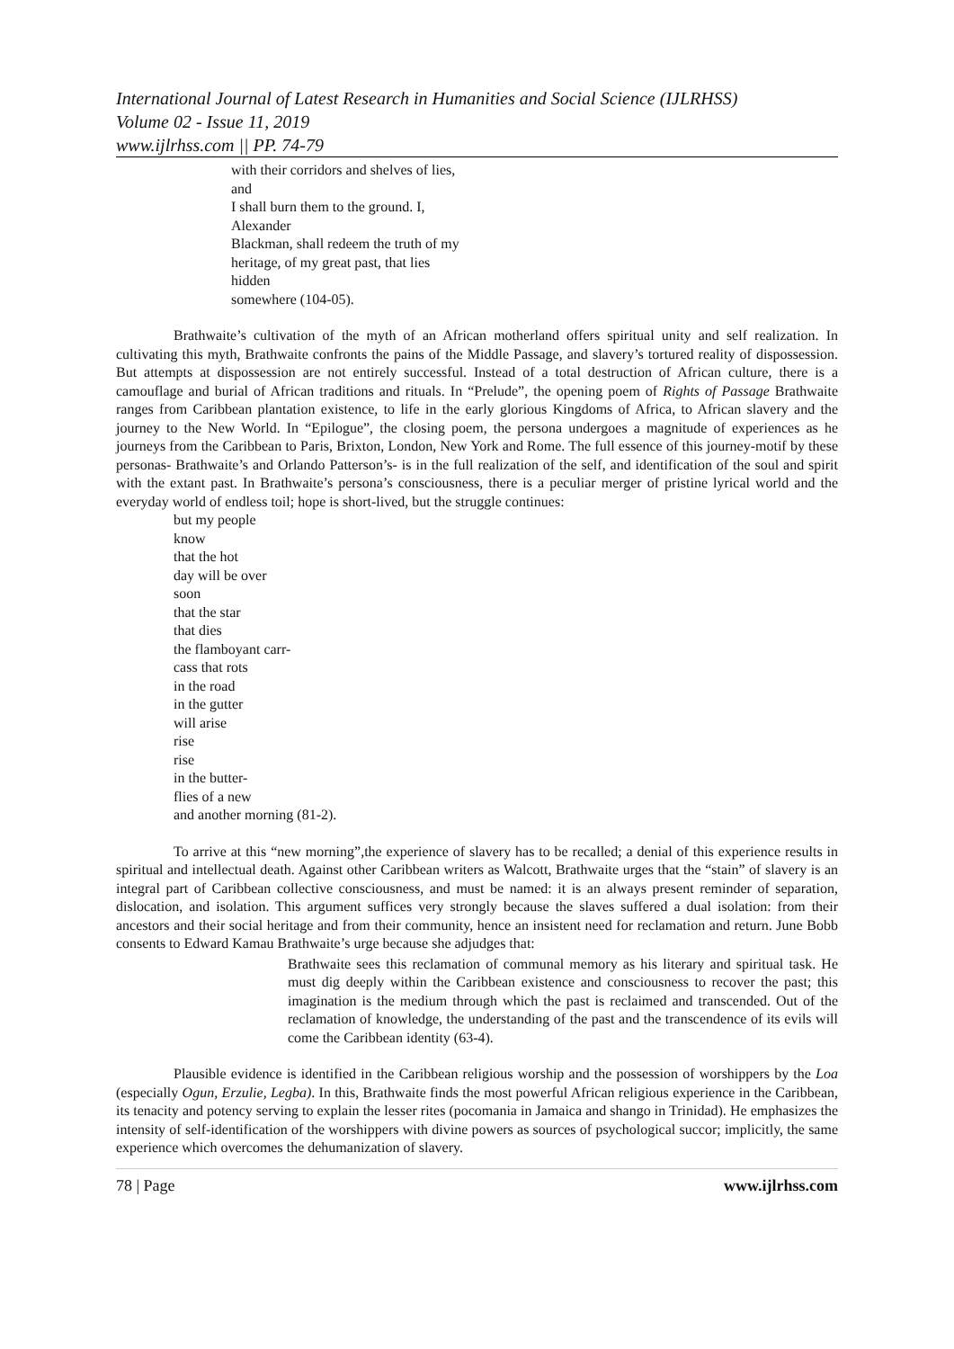International Journal of Latest Research in Humanities and Social Science (IJLRHSS)
Volume 02 - Issue 11, 2019
www.ijlrhss.com || PP. 74-79
with their corridors and shelves of lies,
and
I shall burn them to the ground. I,
Alexander
Blackman, shall redeem the truth of my
heritage, of my great past, that lies
hidden
somewhere (104-05).
Brathwaite’s cultivation of the myth of an African motherland offers spiritual unity and self realization. In cultivating this myth, Brathwaite confronts the pains of the Middle Passage, and slavery’s tortured reality of dispossession. But attempts at dispossession are not entirely successful. Instead of a total destruction of African culture, there is a camouflage and burial of African traditions and rituals. In “Prelude”, the opening poem of Rights of Passage Brathwaite ranges from Caribbean plantation existence, to life in the early glorious Kingdoms of Africa, to African slavery and the journey to the New World. In “Epilogue”, the closing poem, the persona undergoes a magnitude of experiences as he journeys from the Caribbean to Paris, Brixton, London, New York and Rome. The full essence of this journey-motif by these personas- Brathwaite’s and Orlando Patterson’s- is in the full realization of the self, and identification of the soul and spirit with the extant past. In Brathwaite’s persona’s consciousness, there is a peculiar merger of pristine lyrical world and the everyday world of endless toil; hope is short-lived, but the struggle continues:
but my people
know
that the hot
day will be over
soon
that the star
that dies
the flamboyant carr-
cass that rots
in the road
in the gutter
will arise
rise
rise
in the butter-
flies of a new
and another morning (81-2).
To arrive at this “new morning”,the experience of slavery has to be recalled; a denial of this experience results in spiritual and intellectual death. Against other Caribbean writers as Walcott, Brathwaite urges that the “stain” of slavery is an integral part of Caribbean collective consciousness, and must be named: it is an always present reminder of separation, dislocation, and isolation. This argument suffices very strongly because the slaves suffered a dual isolation: from their ancestors and their social heritage and from their community, hence an insistent need for reclamation and return. June Bobb consents to Edward Kamau Brathwaite’s urge because she adjudges that:
Brathwaite sees this reclamation of communal memory as his literary and spiritual task. He must dig deeply within the Caribbean existence and consciousness to recover the past; this imagination is the medium through which the past is reclaimed and transcended. Out of the reclamation of knowledge, the understanding of the past and the transcendence of its evils will come the Caribbean identity (63-4).
Plausible evidence is identified in the Caribbean religious worship and the possession of worshippers by the Loa (especially Ogun, Erzulie, Legba). In this, Brathwaite finds the most powerful African religious experience in the Caribbean, its tenacity and potency serving to explain the lesser rites (pocomania in Jamaica and shango in Trinidad). He emphasizes the intensity of self-identification of the worshippers with divine powers as sources of psychological succor; implicitly, the same experience which overcomes the dehumanization of slavery.
78 | Page www.ijlrhss.com